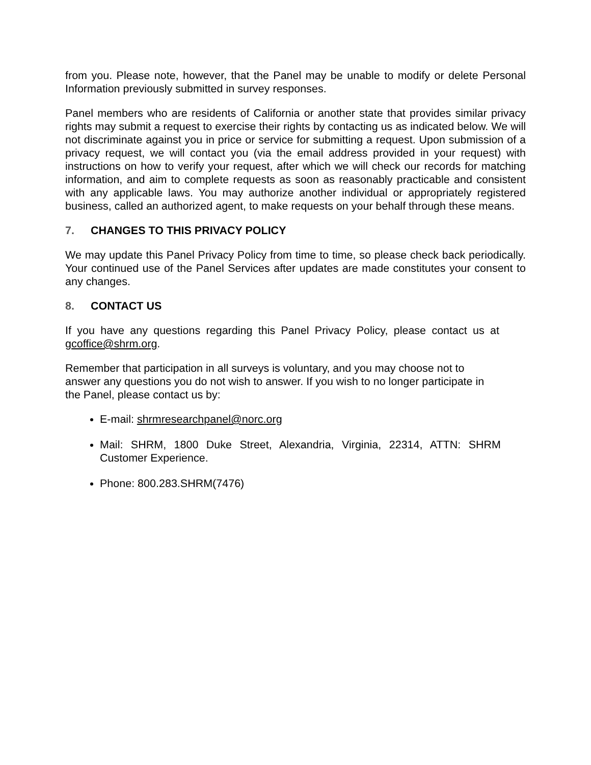from you. Please note, however, that the Panel may be unable to modify or delete Personal Information previously submitted in survey responses.
Panel members who are residents of California or another state that provides similar privacy rights may submit a request to exercise their rights by contacting us as indicated below. We will not discriminate against you in price or service for submitting a request. Upon submission of a privacy request, we will contact you (via the email address provided in your request) with instructions on how to verify your request, after which we will check our records for matching information, and aim to complete requests as soon as reasonably practicable and consistent with any applicable laws. You may authorize another individual or appropriately registered business, called an authorized agent, to make requests on your behalf through these means.
7. CHANGES TO THIS PRIVACY POLICY
We may update this Panel Privacy Policy from time to time, so please check back periodically. Your continued use of the Panel Services after updates are made constitutes your consent to any changes.
8. CONTACT US
If you have any questions regarding this Panel Privacy Policy, please contact us at gcoffice@shrm.org.
Remember that participation in all surveys is voluntary, and you may choose not to answer any questions you do not wish to answer. If you wish to no longer participate in the Panel, please contact us by:
E-mail: shrmresearchpanel@norc.org
Mail: SHRM, 1800 Duke Street, Alexandria, Virginia, 22314, ATTN: SHRM Customer Experience.
Phone: 800.283.SHRM(7476)